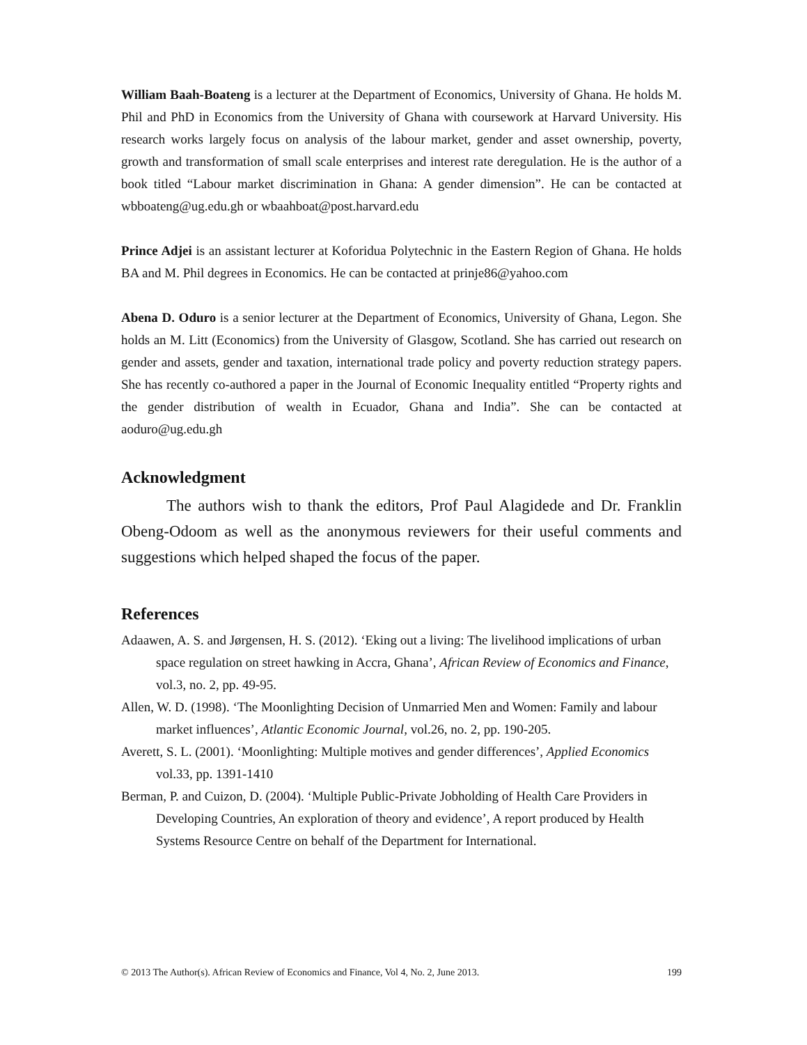William Baah-Boateng is a lecturer at the Department of Economics, University of Ghana. He holds M. Phil and PhD in Economics from the University of Ghana with coursework at Harvard University. His research works largely focus on analysis of the labour market, gender and asset ownership, poverty, growth and transformation of small scale enterprises and interest rate deregulation. He is the author of a book titled “Labour market discrimination in Ghana: A gender dimension”. He can be contacted at wbboateng@ug.edu.gh or wbaahboat@post.harvard.edu
Prince Adjei is an assistant lecturer at Koforidua Polytechnic in the Eastern Region of Ghana. He holds BA and M. Phil degrees in Economics. He can be contacted at prinje86@yahoo.com
Abena D. Oduro is a senior lecturer at the Department of Economics, University of Ghana, Legon. She holds an M. Litt (Economics) from the University of Glasgow, Scotland. She has carried out research on gender and assets, gender and taxation, international trade policy and poverty reduction strategy papers. She has recently co-authored a paper in the Journal of Economic Inequality entitled “Property rights and the gender distribution of wealth in Ecuador, Ghana and India”. She can be contacted at aoduro@ug.edu.gh
Acknowledgment
The authors wish to thank the editors, Prof Paul Alagidede and Dr. Franklin Obeng-Odoom as well as the anonymous reviewers for their useful comments and suggestions which helped shaped the focus of the paper.
References
Adaawen, A. S. and Jørgensen, H. S. (2012). ‘Eking out a living: The livelihood implications of urban space regulation on street hawking in Accra, Ghana’, African Review of Economics and Finance, vol.3, no. 2, pp. 49-95.
Allen, W. D. (1998). ‘The Moonlighting Decision of Unmarried Men and Women: Family and labour market influences’, Atlantic Economic Journal, vol.26, no. 2, pp. 190-205.
Averett, S. L. (2001). ‘Moonlighting: Multiple motives and gender differences’, Applied Economics vol.33, pp. 1391-1410
Berman, P. and Cuizon, D. (2004). ‘Multiple Public-Private Jobholding of Health Care Providers in Developing Countries, An exploration of theory and evidence’, A report produced by Health Systems Resource Centre on behalf of the Department for International.
© 2013 The Author(s). African Review of Economics and Finance, Vol 4, No. 2, June 2013. 199